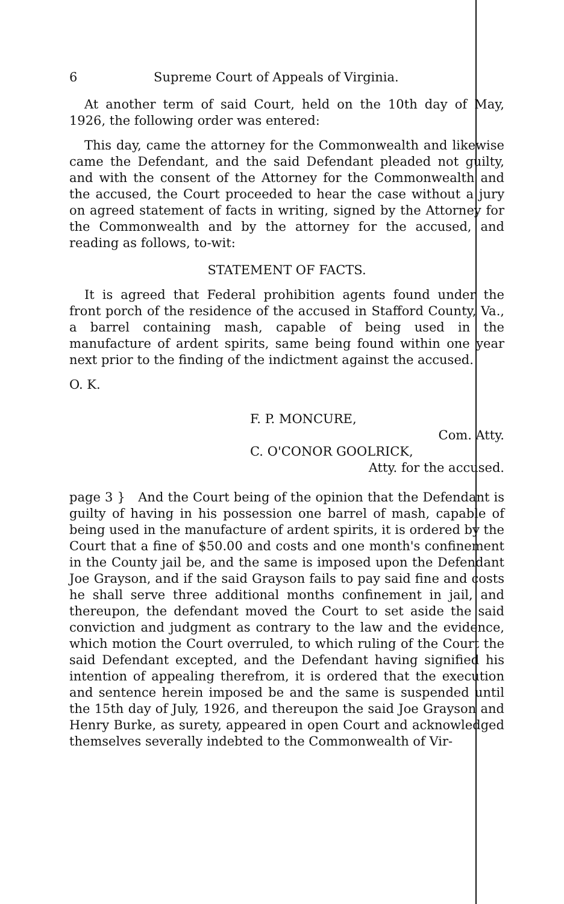6 Supreme Court of Appeals of Virginia.
At another term of said Court, held on the 10th day of May, 1926, the following order was entered:
This day, came the attorney for the Commonwealth and likewise came the Defendant, and the said Defendant pleaded not guilty, and with the consent of the Attorney for the Commonwealth and the accused, the Court proceeded to hear the case without a jury on agreed statement of facts in writing, signed by the Attorney for the Commonwealth and by the attorney for the accused, and reading as follows, to-wit:
STATEMENT OF FACTS.
It is agreed that Federal prohibition agents found under the front porch of the residence of the accused in Stafford County, Va., a barrel containing mash, capable of being used in the manufacture of ardent spirits, same being found within one year next prior to the finding of the indictment against the accused.
O. K.
F. P. MONCURE,
Com. Atty.
C. O'CONOR GOOLRICK,
Atty. for the accused.
page 3 } And the Court being of the opinion that the Defendant is guilty of having in his possession one barrel of mash, capable of being used in the manufacture of ardent spirits, it is ordered by the Court that a fine of $50.00 and costs and one month's confinement in the County jail be, and the same is imposed upon the Defendant Joe Grayson, and if the said Grayson fails to pay said fine and costs he shall serve three additional months confinement in jail, and thereupon, the defendant moved the Court to set aside the said conviction and judgment as contrary to the law and the evidence, which motion the Court overruled, to which ruling of the Court the said Defendant excepted, and the Defendant having signified his intention of appealing therefrom, it is ordered that the execution and sentence herein imposed be and the same is suspended until the 15th day of July, 1926, and thereupon the said Joe Grayson and Henry Burke, as surety, appeared in open Court and acknowledged themselves severally indebted to the Commonwealth of Vir-